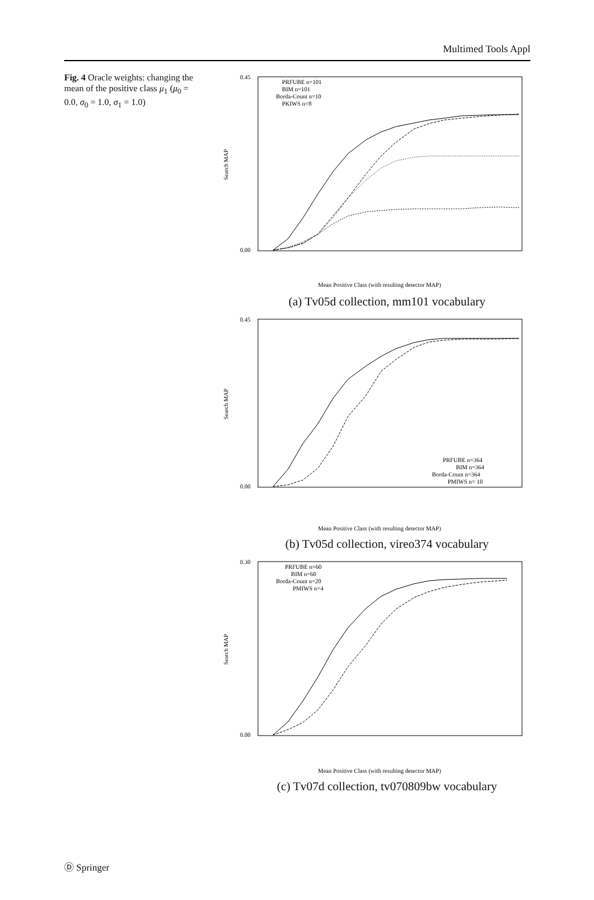Multimed Tools Appl
Fig. 4 Oracle weights: changing the mean of the positive class μ<sub>1</sub> (μ<sub>0</sub> = 0.0, σ<sub>0</sub> = 1.0, σ<sub>1</sub> = 1.0)
0.45
0.00
Search MAP
PRFUBE n=101
BIM n=101
Borda-Count n=10
PKIWS n=8
Mean Positive Class (with resulting detector MAP)
(a) Tv05d collection, mm101 vocabulary
0.45
0.00
Search MAP
PRFUBE n=364
BIM n=364
Borda-Count n=364
PMIWS n= 10
Mean Positive Class (with resulting detector MAP)
(b) Tv05d collection, vireo374 vocabulary
0.30
0.00
Search MAP
PRFUBE n=60
BIM n=60
Borda-Count n=20
PMIWS n=4
Mean Positive Class (with resulting detector MAP)
(c) Tv07d collection, tv070809bw vocabulary
Ⓓ Springer